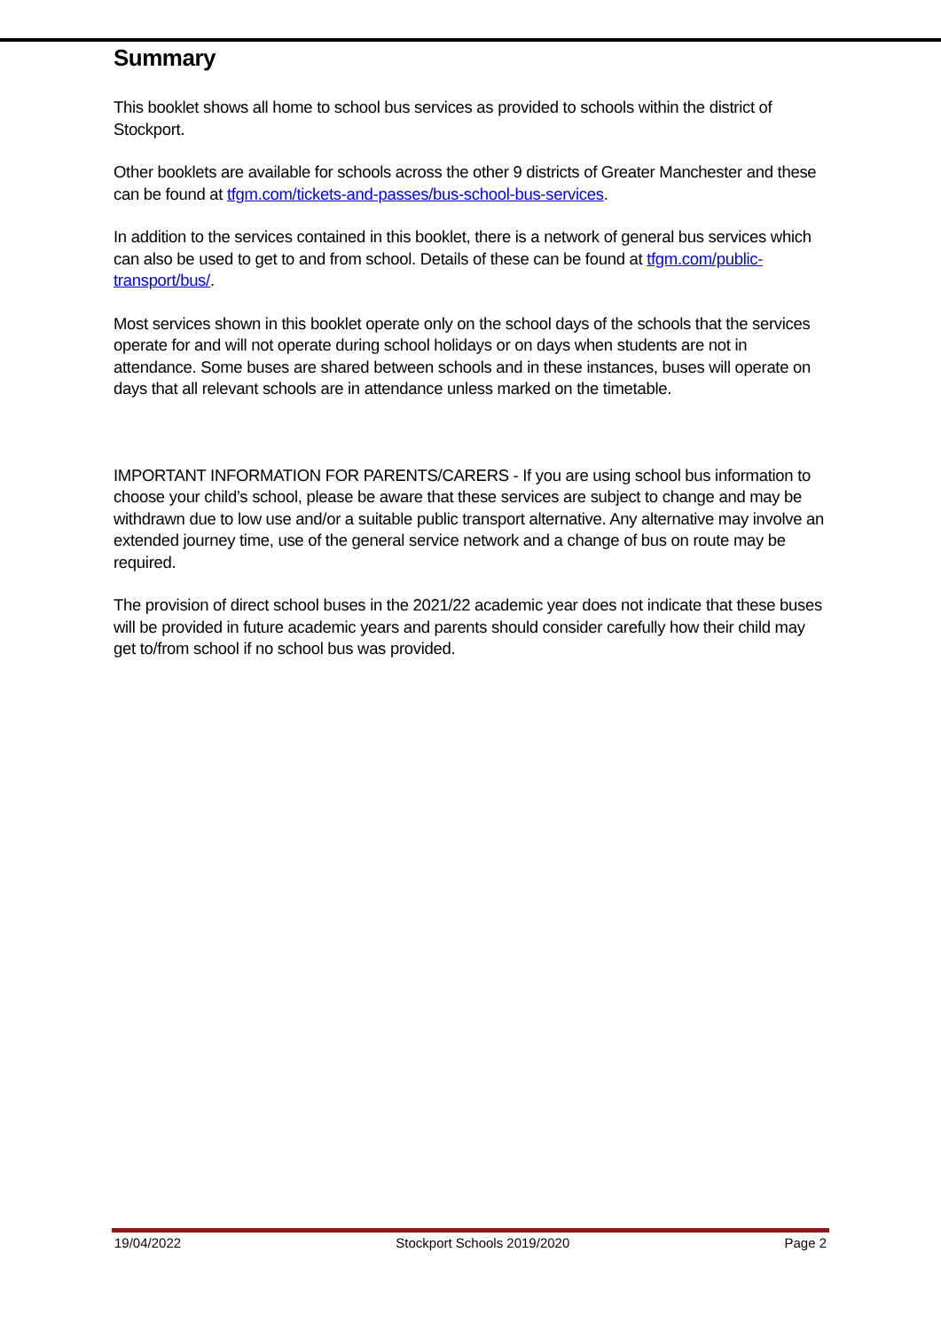Summary
This booklet shows all home to school bus services as provided to schools within the district of Stockport.
Other booklets are available for schools across the other 9 districts of Greater Manchester and these can be found at tfgm.com/tickets-and-passes/bus-school-bus-services.
In addition to the services contained in this booklet, there is a network of general bus services which can also be used to get to and from school. Details of these can be found at tfgm.com/public-transport/bus/.
Most services shown in this booklet operate only on the school days of the schools that the services operate for and will not operate during school holidays or on days when students are not in attendance. Some buses are shared between schools and in these instances, buses will operate on days that all relevant schools are in attendance unless marked on the timetable.
IMPORTANT INFORMATION FOR PARENTS/CARERS - If you are using school bus information to choose your child’s school, please be aware that these services are subject to change and may be withdrawn due to low use and/or a suitable public transport alternative. Any alternative may involve an extended journey time, use of the general service network and a change of bus on route may be required.
The provision of direct school buses in the 2021/22 academic year does not indicate that these buses will be provided in future academic years and parents should consider carefully how their child may get to/from school if no school bus was provided.
19/04/2022 Stockport Schools 2019/2020 Page 2